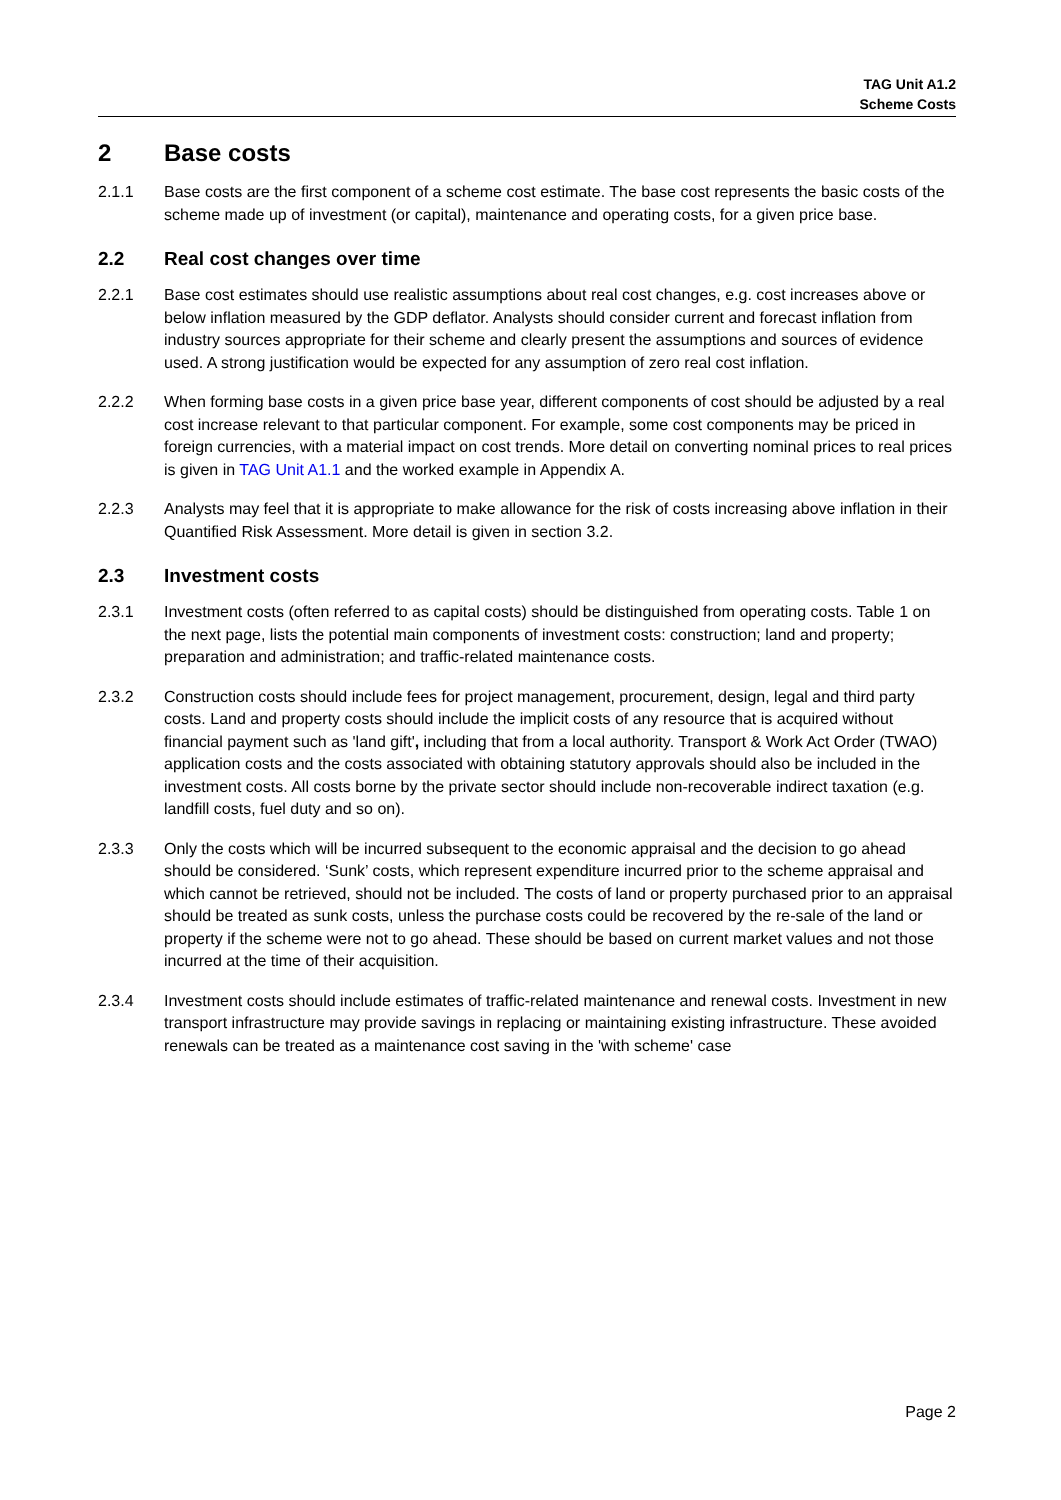TAG Unit A1.2
Scheme Costs
2 Base costs
2.1.1 Base costs are the first component of a scheme cost estimate. The base cost represents the basic costs of the scheme made up of investment (or capital), maintenance and operating costs, for a given price base.
2.2 Real cost changes over time
2.2.1 Base cost estimates should use realistic assumptions about real cost changes, e.g. cost increases above or below inflation measured by the GDP deflator. Analysts should consider current and forecast inflation from industry sources appropriate for their scheme and clearly present the assumptions and sources of evidence used. A strong justification would be expected for any assumption of zero real cost inflation.
2.2.2 When forming base costs in a given price base year, different components of cost should be adjusted by a real cost increase relevant to that particular component. For example, some cost components may be priced in foreign currencies, with a material impact on cost trends. More detail on converting nominal prices to real prices is given in TAG Unit A1.1 and the worked example in Appendix A.
2.2.3 Analysts may feel that it is appropriate to make allowance for the risk of costs increasing above inflation in their Quantified Risk Assessment. More detail is given in section 3.2.
2.3 Investment costs
2.3.1 Investment costs (often referred to as capital costs) should be distinguished from operating costs. Table 1 on the next page, lists the potential main components of investment costs: construction; land and property; preparation and administration; and traffic-related maintenance costs.
2.3.2 Construction costs should include fees for project management, procurement, design, legal and third party costs. Land and property costs should include the implicit costs of any resource that is acquired without financial payment such as 'land gift', including that from a local authority. Transport & Work Act Order (TWAO) application costs and the costs associated with obtaining statutory approvals should also be included in the investment costs. All costs borne by the private sector should include non-recoverable indirect taxation (e.g. landfill costs, fuel duty and so on).
2.3.3 Only the costs which will be incurred subsequent to the economic appraisal and the decision to go ahead should be considered. ‘Sunk’ costs, which represent expenditure incurred prior to the scheme appraisal and which cannot be retrieved, should not be included. The costs of land or property purchased prior to an appraisal should be treated as sunk costs, unless the purchase costs could be recovered by the re-sale of the land or property if the scheme were not to go ahead. These should be based on current market values and not those incurred at the time of their acquisition.
2.3.4 Investment costs should include estimates of traffic-related maintenance and renewal costs. Investment in new transport infrastructure may provide savings in replacing or maintaining existing infrastructure. These avoided renewals can be treated as a maintenance cost saving in the 'with scheme' case
Page 2